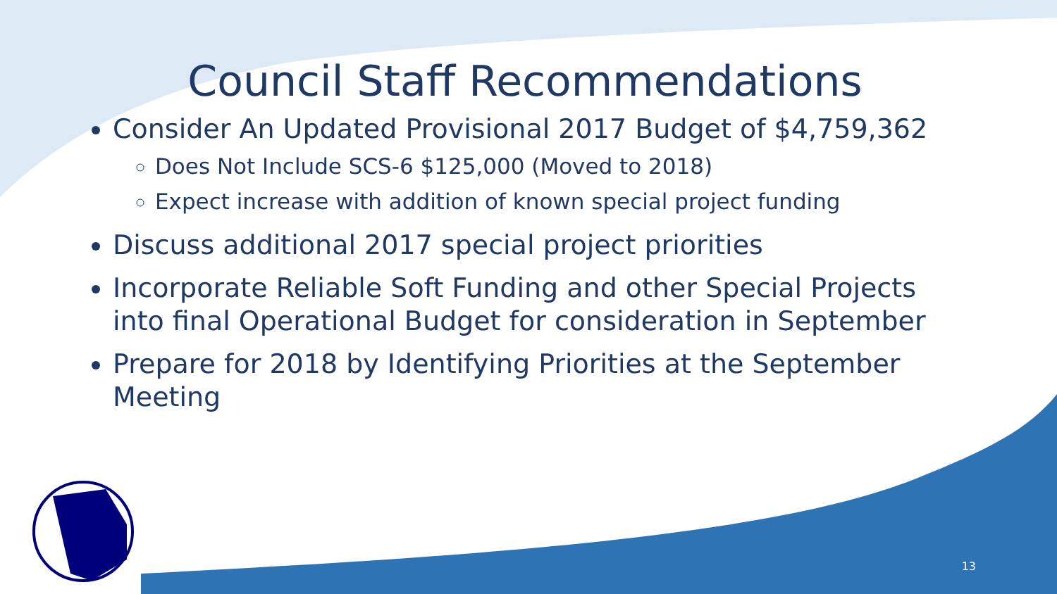Council Staff Recommendations
Consider An Updated Provisional 2017 Budget of $4,759,362
Does Not Include SCS-6 $125,000 (Moved to 2018)
Expect increase with addition of known special project funding
Discuss additional 2017 special project priorities
Incorporate Reliable Soft Funding and other Special Projects into final Operational Budget for consideration in September
Prepare for 2018 by Identifying Priorities at the September Meeting
13